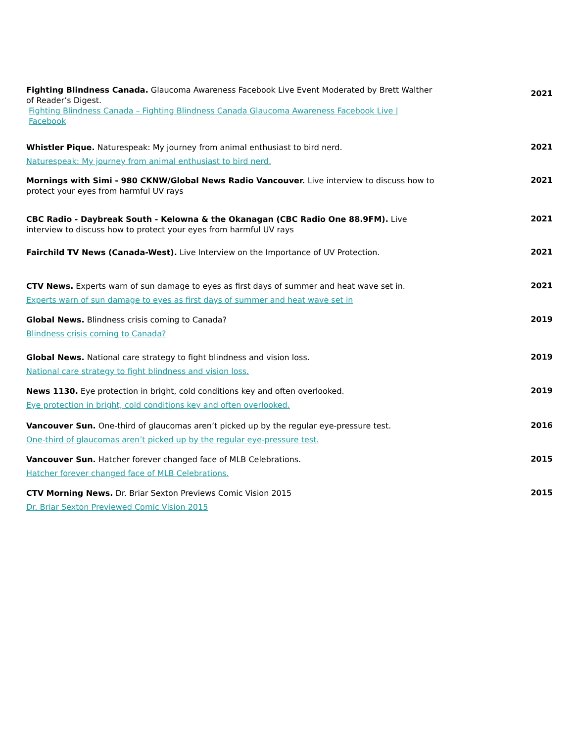Fighting Blindness Canada. Glaucoma Awareness Facebook Live Event Moderated by Brett Walther of Reader’s Digest.
Fighting Blindness Canada – Fighting Blindness Canada Glaucoma Awareness Facebook Live |
Facebook
2021
Whistler Pique. Naturespeak: My journey from animal enthusiast to bird nerd.
Naturespeak: My journey from animal enthusiast to bird nerd.
2021
Mornings with Simi - 980 CKNW/Global News Radio Vancouver. Live interview to discuss how to protect your eyes from harmful UV rays
2021
CBC Radio - Daybreak South - Kelowna & the Okanagan (CBC Radio One 88.9FM). Live interview to discuss how to protect your eyes from harmful UV rays
2021
Fairchild TV News (Canada-West). Live Interview on the Importance of UV Protection.
2021
CTV News. Experts warn of sun damage to eyes as first days of summer and heat wave set in.
Experts warn of sun damage to eyes as first days of summer and heat wave set in
2021
Global News. Blindness crisis coming to Canada?
Blindness crisis coming to Canada?
2019
Global News. National care strategy to fight blindness and vision loss.
National care strategy to fight blindness and vision loss.
2019
News 1130. Eye protection in bright, cold conditions key and often overlooked.
Eye protection in bright, cold conditions key and often overlooked.
2019
Vancouver Sun. One-third of glaucomas aren’t picked up by the regular eye-pressure test.
One-third of glaucomas aren’t picked up by the regular eye-pressure test.
2016
Vancouver Sun. Hatcher forever changed face of MLB Celebrations.
Hatcher forever changed face of MLB Celebrations.
2015
CTV Morning News. Dr. Briar Sexton Previews Comic Vision 2015
Dr. Briar Sexton Previewed Comic Vision 2015
2015